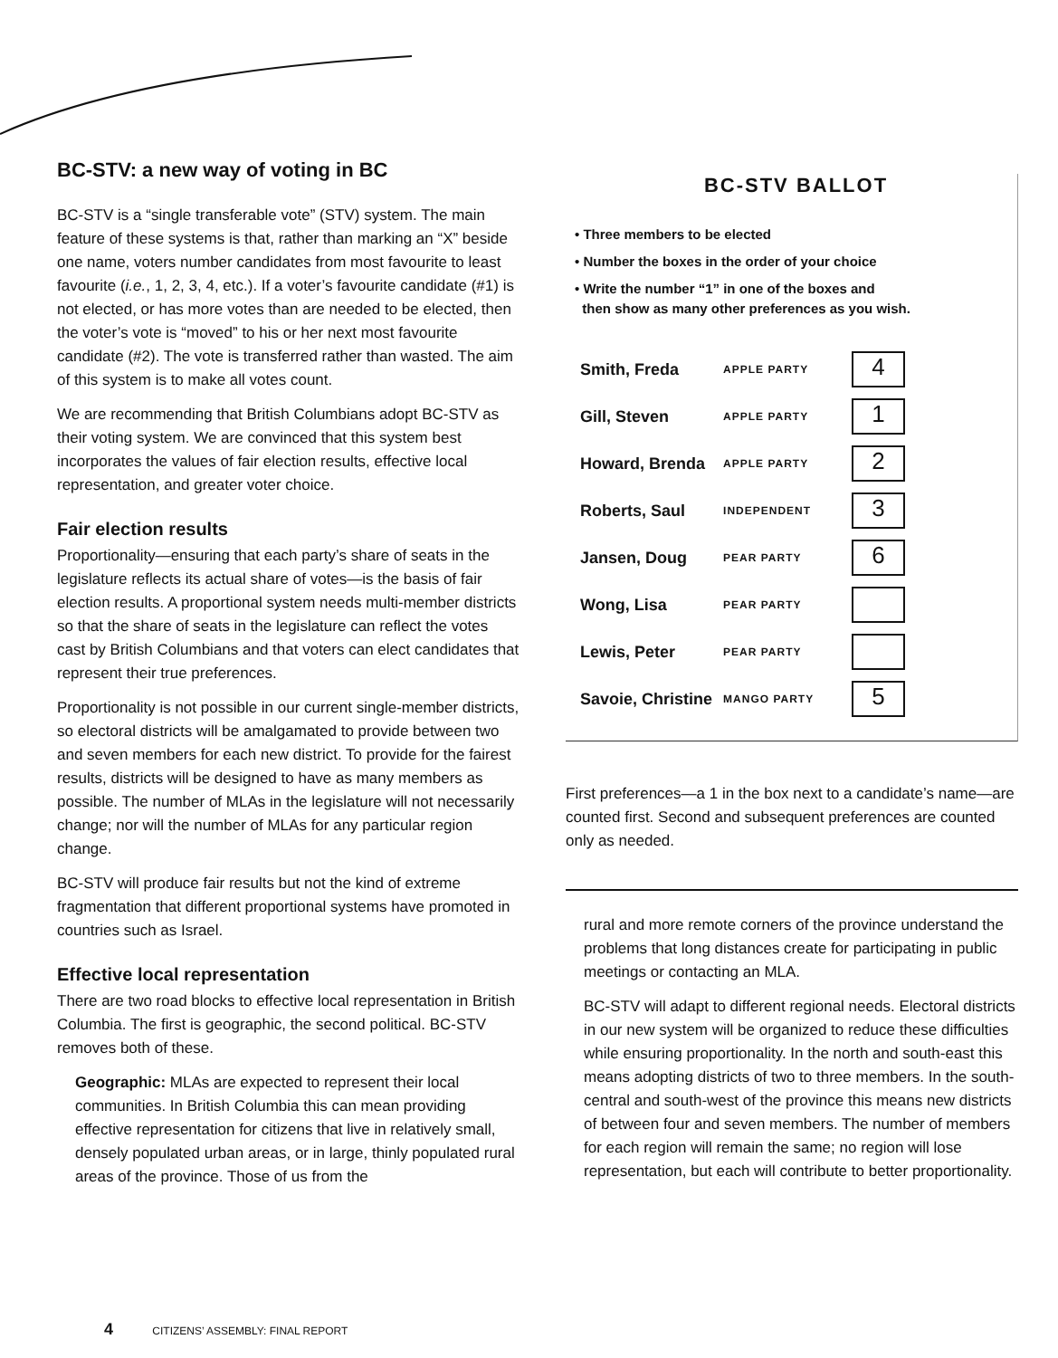BC-STV: a new way of voting in BC
BC-STV is a “single transferable vote” (STV) system. The main feature of these systems is that, rather than marking an “X” beside one name, voters number candidates from most favourite to least favourite (i.e., 1, 2, 3, 4, etc.). If a voter’s favourite candidate (#1) is not elected, or has more votes than are needed to be elected, then the voter’s vote is “moved” to his or her next most favourite candidate (#2). The vote is transferred rather than wasted. The aim of this system is to make all votes count.
We are recommending that British Columbians adopt BC-STV as their voting system. We are convinced that this system best incorporates the values of fair election results, effective local representation, and greater voter choice.
Fair election results
Proportionality—ensuring that each party’s share of seats in the legislature reflects its actual share of votes—is the basis of fair election results. A proportional system needs multi-member districts so that the share of seats in the legislature can reflect the votes cast by British Columbians and that voters can elect candidates that represent their true preferences.
Proportionality is not possible in our current single-member districts, so electoral districts will be amalgamated to provide between two and seven members for each new district. To provide for the fairest results, districts will be designed to have as many members as possible. The number of MLAs in the legislature will not necessarily change; nor will the number of MLAs for any particular region change.
BC-STV will produce fair results but not the kind of extreme fragmentation that different proportional systems have promoted in countries such as Israel.
Effective local representation
There are two road blocks to effective local representation in British Columbia. The first is geographic, the second political. BC-STV removes both of these.
Geographic: MLAs are expected to represent their local communities. In British Columbia this can mean providing effective representation for citizens that live in relatively small, densely populated urban areas, or in large, thinly populated rural areas of the province. Those of us from the
BC-STV BALLOT
• Three members to be elected
• Number the boxes in the order of your choice
• Write the number “1” in one of the boxes and
then show as many other preferences as you wish.
| Smith, Freda | APPLE PARTY | 4 |
| Gill, Steven | APPLE PARTY | 1 |
| Howard, Brenda | APPLE PARTY | 2 |
| Roberts, Saul | INDEPENDENT | 3 |
| Jansen, Doug | PEAR PARTY | 6 |
| Wong, Lisa | PEAR PARTY | |
| Lewis, Peter | PEAR PARTY | |
| Savoie, Christine | MANGO PARTY | 5 |
First preferences—a 1 in the box next to a candidate’s name—are counted first. Second and subsequent preferences are counted only as needed.
rural and more remote corners of the province understand the problems that long distances create for participating in public meetings or contacting an MLA.
BC-STV will adapt to different regional needs. Electoral districts in our new system will be organized to reduce these difficulties while ensuring proportionality. In the north and south-east this means adopting districts of two to three members. In the south-central and south-west of the province this means new districts of between four and seven members. The number of members for each region will remain the same; no region will lose representation, but each will contribute to better proportionality.
4 CITIZENS’ ASSEMBLY: FINAL REPORT